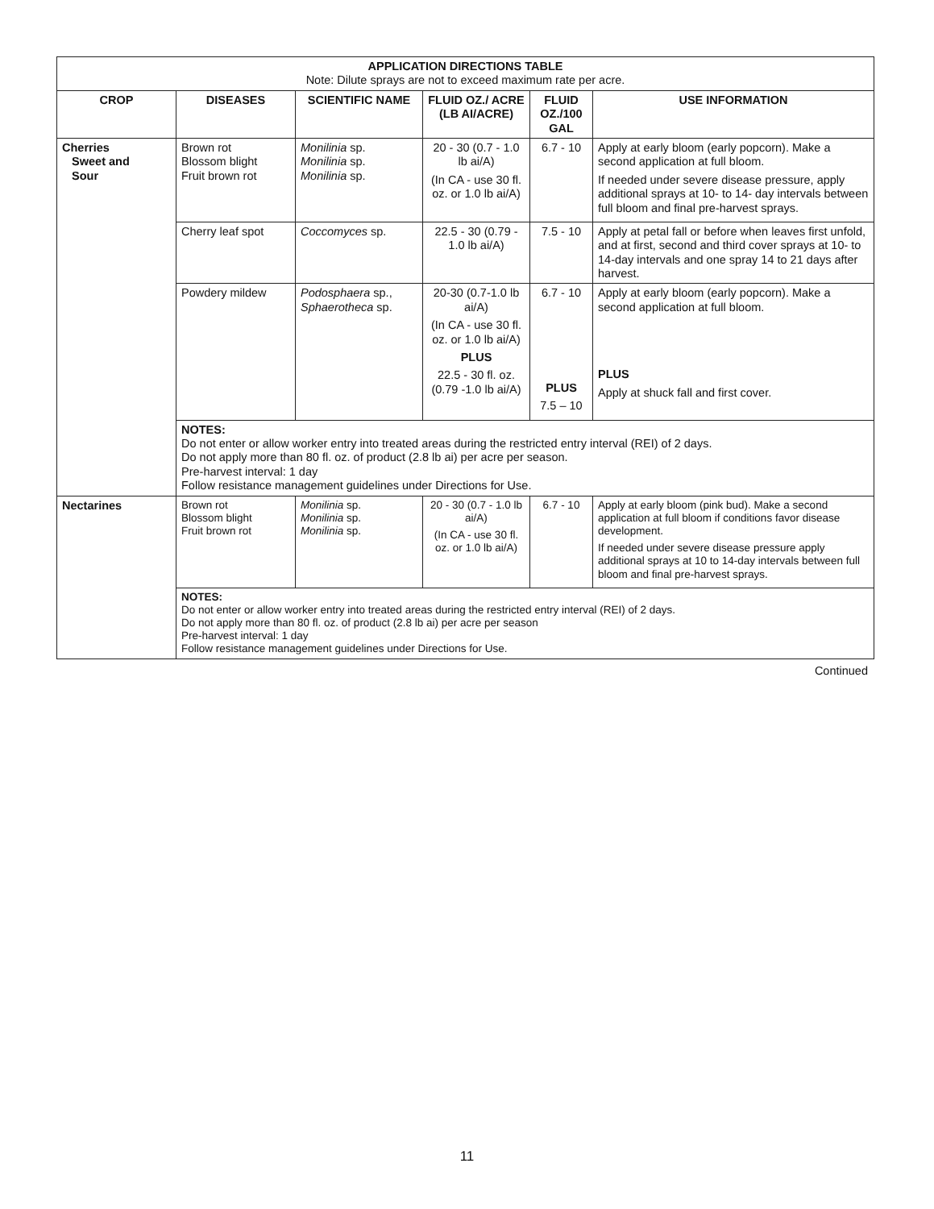| APPLICATION DIRECTIONS TABLE Note: Dilute sprays are not to exceed maximum rate per acre. | | | | | |
| --- | --- | --- | --- | --- | --- |
| CROP | DISEASES | SCIENTIFIC NAME | FLUID OZ./ ACRE (LB AI/ACRE) | FLUID OZ./100 GAL | USE INFORMATION |
| Cherries Sweet and Sour | Brown rot Blossom blight Fruit brown rot | Monilinia sp. Monilinia sp. Monilinia sp. | 20 - 30 (0.7 - 1.0 lb ai/A) (In CA - use 30 fl. oz. or 1.0 lb ai/A) | 6.7 - 10 | Apply at early bloom (early popcorn). Make a second application at full bloom. If needed under severe disease pressure, apply additional sprays at 10- to 14- day intervals between full bloom and final pre-harvest sprays. |
| | Cherry leaf spot | Coccomyces sp. | 22.5 - 30 (0.79 - 1.0 lb ai/A) | 7.5 - 10 | Apply at petal fall or before when leaves first unfold, and at first, second and third cover sprays at 10- to 14-day intervals and one spray 14 to 21 days after harvest. |
| | Powdery mildew | Podosphaera sp., Sphaerotheca sp. | 20-30 (0.7-1.0 lb ai/A) (In CA - use 30 fl. oz. or 1.0 lb ai/A) PLUS 22.5 - 30 fl. oz. (0.79 -1.0 lb ai/A) | 6.7 - 10 PLUS 7.5 – 10 | Apply at early bloom (early popcorn). Make a second application at full bloom. PLUS Apply at shuck fall and first cover. |
| | NOTES: Do not enter or allow worker entry into treated areas during the restricted entry interval (REI) of 2 days. Do not apply more than 80 fl. oz. of product (2.8 lb ai) per acre per season. Pre-harvest interval: 1 day Follow resistance management guidelines under Directions for Use. | | | | |
| Nectarines | Brown rot Blossom blight Fruit brown rot | Monilinia sp. Monilinia sp. Monilinia sp. | 20 - 30 (0.7 - 1.0 lb ai/A) (In CA - use 30 fl. oz. or 1.0 lb ai/A) | 6.7 - 10 | Apply at early bloom (pink bud). Make a second application at full bloom if conditions favor disease development. If needed under severe disease pressure apply additional sprays at 10 to 14-day intervals between full bloom and final pre-harvest sprays. |
| | NOTES: Do not enter or allow worker entry into treated areas during the restricted entry interval (REI) of 2 days. Do not apply more than 80 fl. oz. of product (2.8 lb ai) per acre per season Pre-harvest interval: 1 day Follow resistance management guidelines under Directions for Use. | | | | |
Continued
11